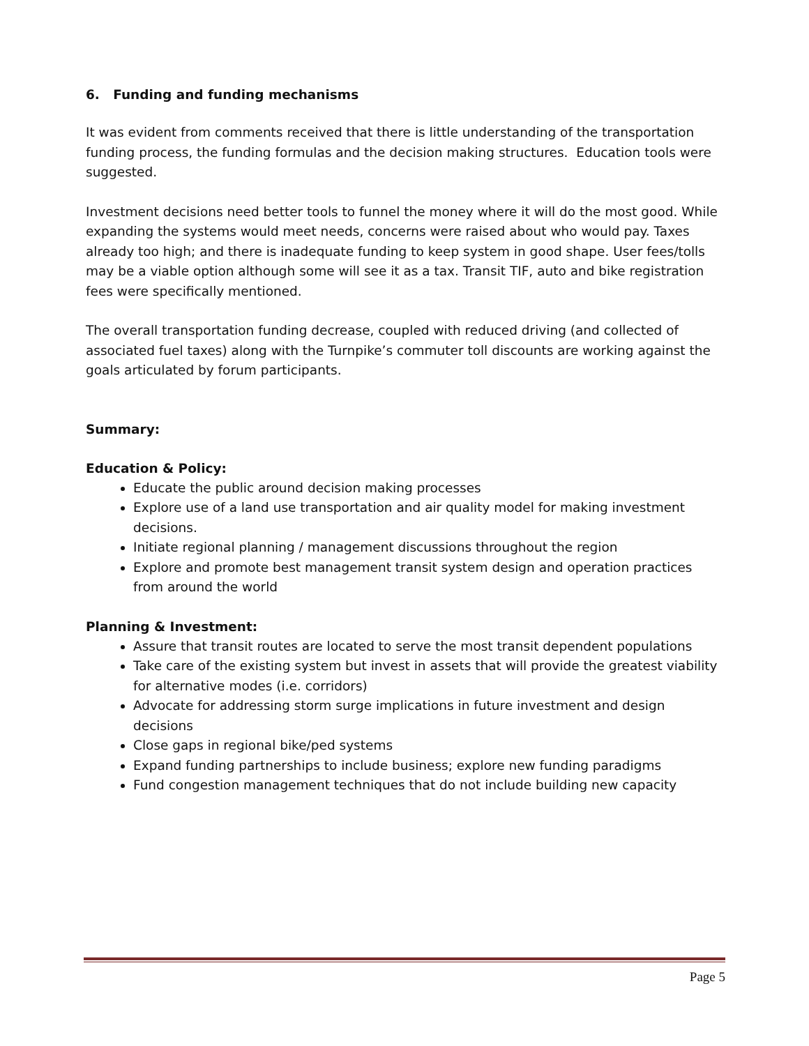6. Funding and funding mechanisms
It was evident from comments received that there is little understanding of the transportation funding process, the funding formulas and the decision making structures. Education tools were suggested.
Investment decisions need better tools to funnel the money where it will do the most good. While expanding the systems would meet needs, concerns were raised about who would pay. Taxes already too high; and there is inadequate funding to keep system in good shape. User fees/tolls may be a viable option although some will see it as a tax. Transit TIF, auto and bike registration fees were specifically mentioned.
The overall transportation funding decrease, coupled with reduced driving (and collected of associated fuel taxes) along with the Turnpike’s commuter toll discounts are working against the goals articulated by forum participants.
Summary:
Education & Policy:
Educate the public around decision making processes
Explore use of a land use transportation and air quality model for making investment decisions.
Initiate regional planning / management discussions throughout the region
Explore and promote best management transit system design and operation practices from around the world
Planning & Investment:
Assure that transit routes are located to serve the most transit dependent populations
Take care of the existing system but invest in assets that will provide the greatest viability for alternative modes (i.e. corridors)
Advocate for addressing storm surge implications in future investment and design decisions
Close gaps in regional bike/ped systems
Expand funding partnerships to include business; explore new funding paradigms
Fund congestion management techniques that do not include building new capacity
Page 5